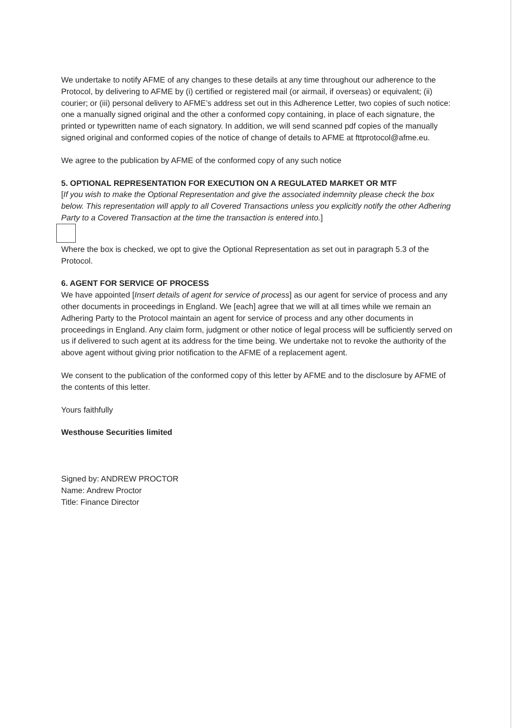We undertake to notify AFME of any changes to these details at any time throughout our adherence to the Protocol, by delivering to AFME by (i) certified or registered mail (or airmail, if overseas) or equivalent; (ii) courier; or (iii) personal delivery to AFME’s address set out in this Adherence Letter, two copies of such notice: one a manually signed original and the other a conformed copy containing, in place of each signature, the printed or typewritten name of each signatory. In addition, we will send scanned pdf copies of the manually signed original and conformed copies of the notice of change of details to AFME at fttprotocol@afme.eu.
We agree to the publication by AFME of the conformed copy of any such notice
5. OPTIONAL REPRESENTATION FOR EXECUTION ON A REGULATED MARKET OR MTF
[If you wish to make the Optional Representation and give the associated indemnity please check the box below. This representation will apply to all Covered Transactions unless you explicitly notify the other Adhering Party to a Covered Transaction at the time the transaction is entered into.]
Where the box is checked, we opt to give the Optional Representation as set out in paragraph 5.3 of the Protocol.
6. AGENT FOR SERVICE OF PROCESS
We have appointed [Insert details of agent for service of process] as our agent for service of process and any other documents in proceedings in England. We [each] agree that we will at all times while we remain an Adhering Party to the Protocol maintain an agent for service of process and any other documents in proceedings in England. Any claim form, judgment or other notice of legal process will be sufficiently served on us if delivered to such agent at its address for the time being. We undertake not to revoke the authority of the above agent without giving prior notification to the AFME of a replacement agent.
We consent to the publication of the conformed copy of this letter by AFME and to the disclosure by AFME of the contents of this letter.
Yours faithfully
Westhouse Securities limited
Signed by: ANDREW PROCTOR
Name: Andrew Proctor
Title: Finance Director